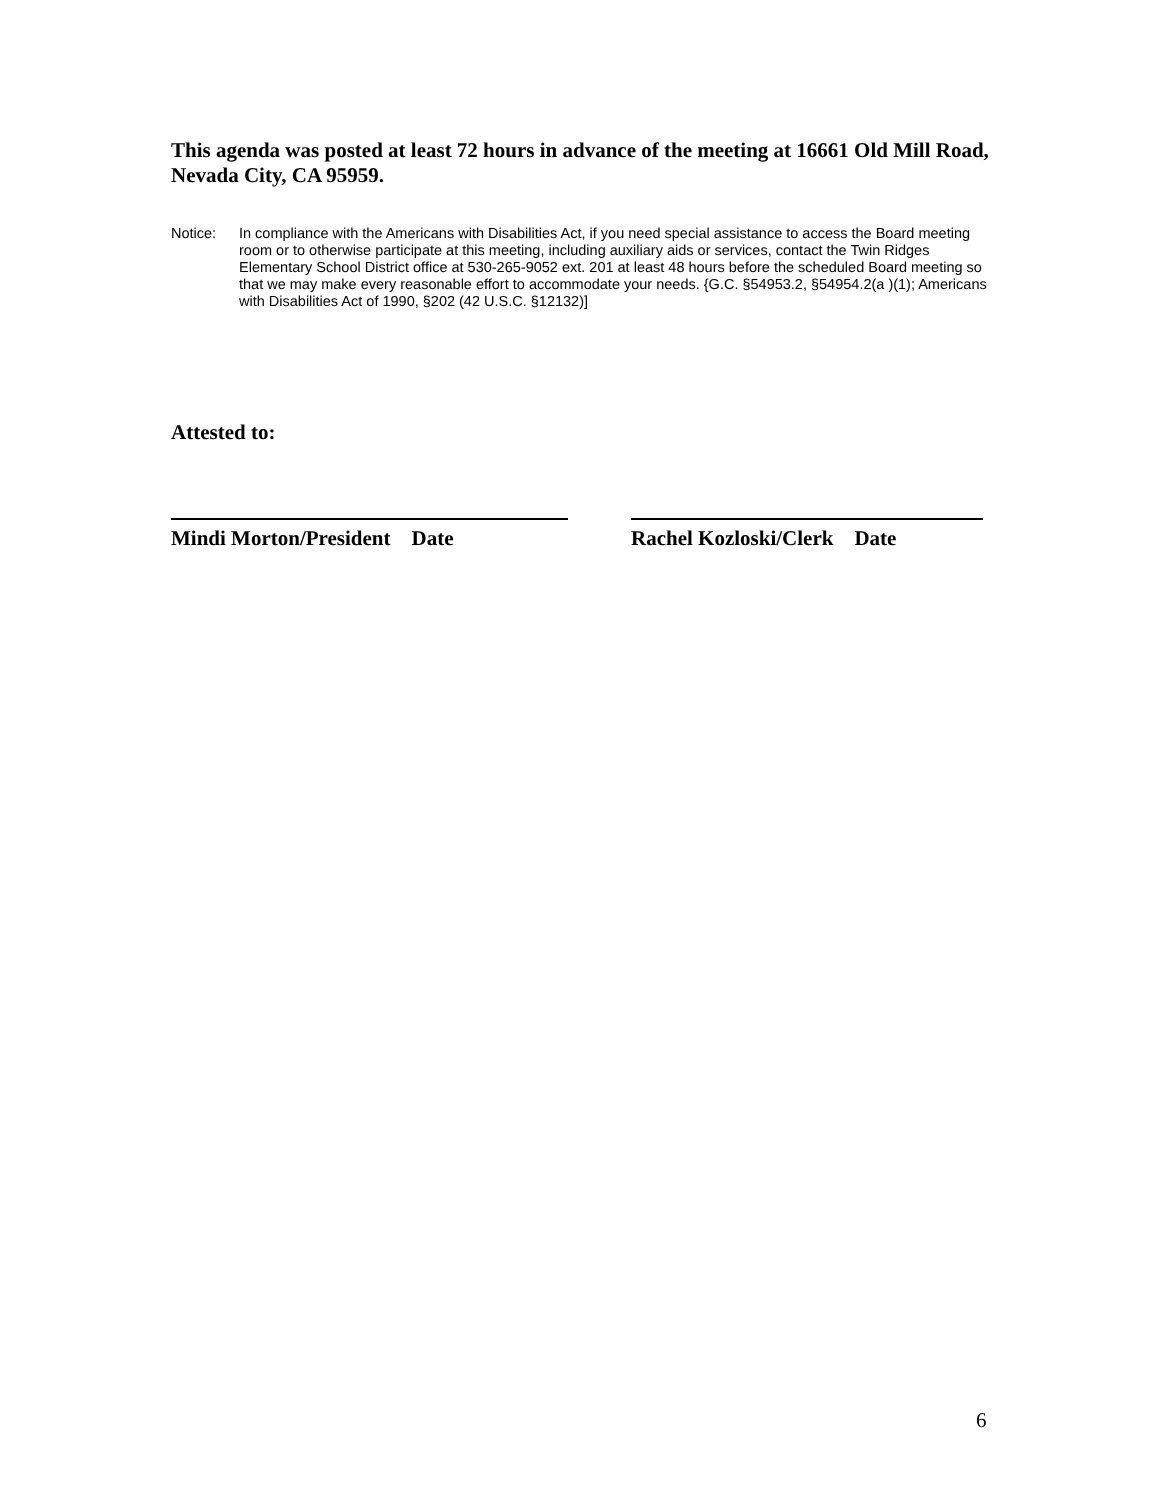This agenda was posted at least 72 hours in advance of the meeting at 16661 Old Mill Road, Nevada City, CA 95959.
Notice: In compliance with the Americans with Disabilities Act, if you need special assistance to access the Board meeting room or to otherwise participate at this meeting, including auxiliary aids or services, contact the Twin Ridges Elementary School District office at 530-265-9052 ext. 201 at least 48 hours before the scheduled Board meeting so that we may make every reasonable effort to accommodate your needs. {G.C. §54953.2, §54954.2(a )(1); Americans with Disabilities Act of 1990, §202 (42 U.S.C. §12132)]
Attested to:
Mindi Morton/President Date Rachel Kozloski/Clerk Date
6